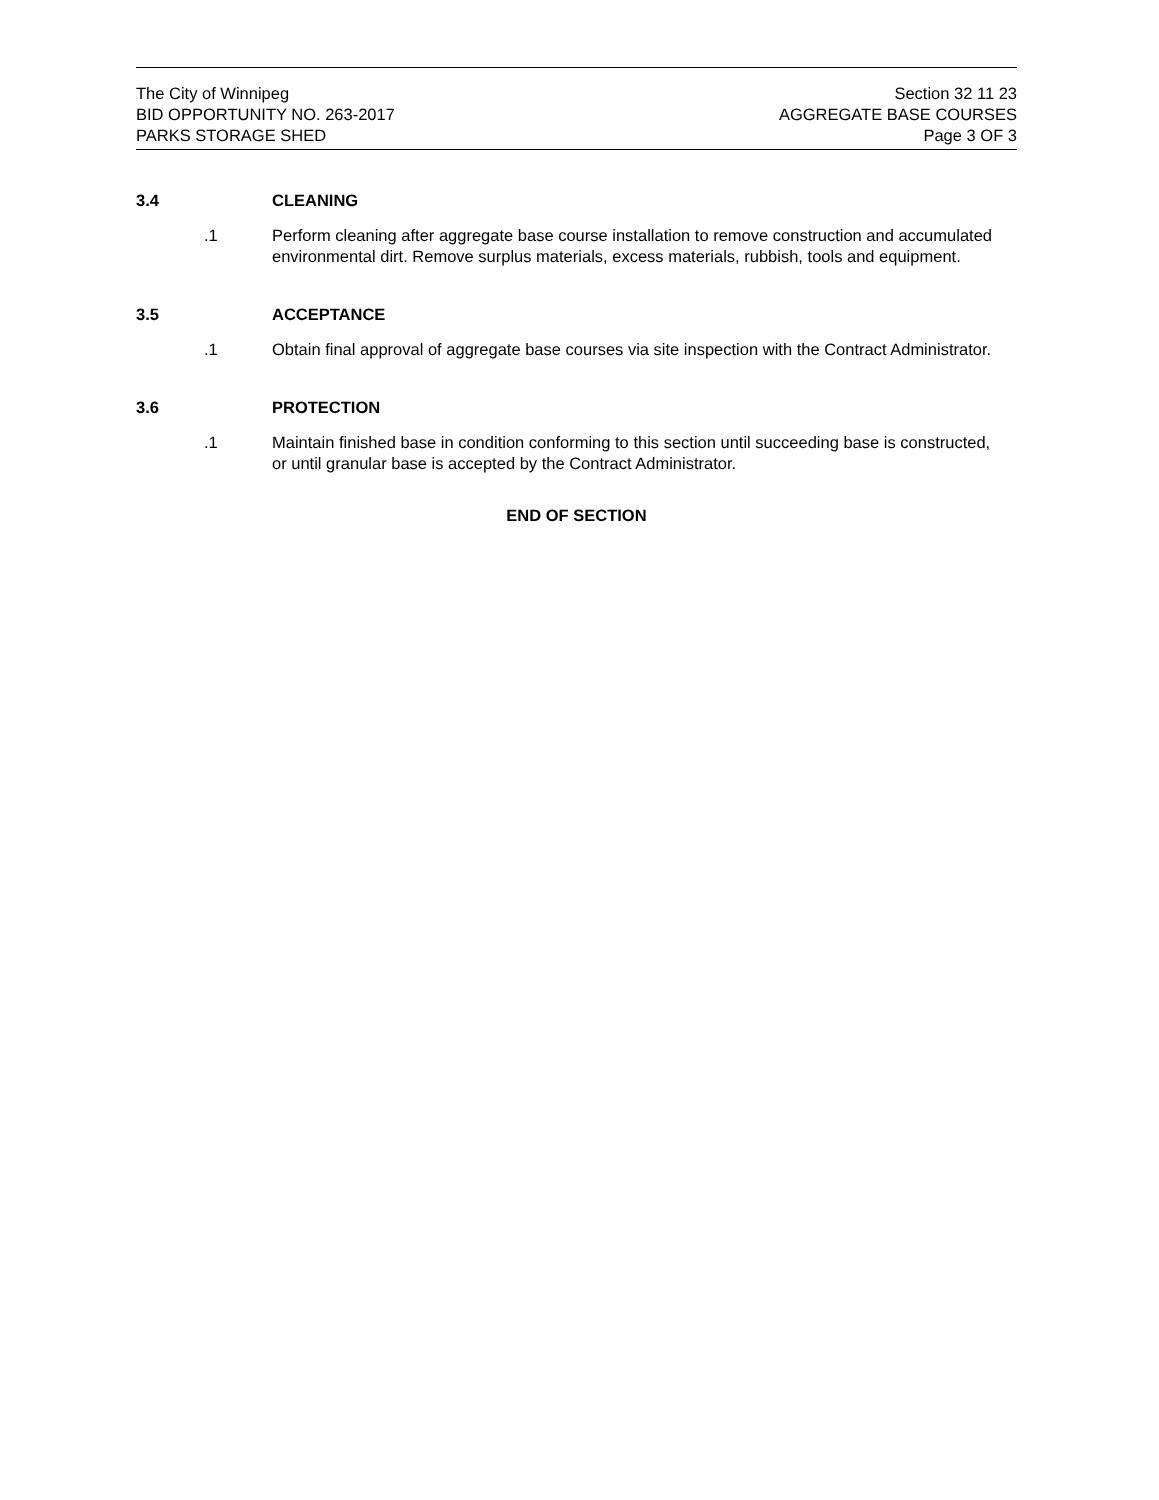The City of Winnipeg
BID OPPORTUNITY NO. 263-2017
PARKS STORAGE SHED
Section 32 11 23
AGGREGATE BASE COURSES
Page 3 OF 3
3.4 CLEANING
.1 Perform cleaning after aggregate base course installation to remove construction and accumulated environmental dirt. Remove surplus materials, excess materials, rubbish, tools and equipment.
3.5 ACCEPTANCE
.1 Obtain final approval of aggregate base courses via site inspection with the Contract Administrator.
3.6 PROTECTION
.1 Maintain finished base in condition conforming to this section until succeeding base is constructed, or until granular base is accepted by the Contract Administrator.
END OF SECTION